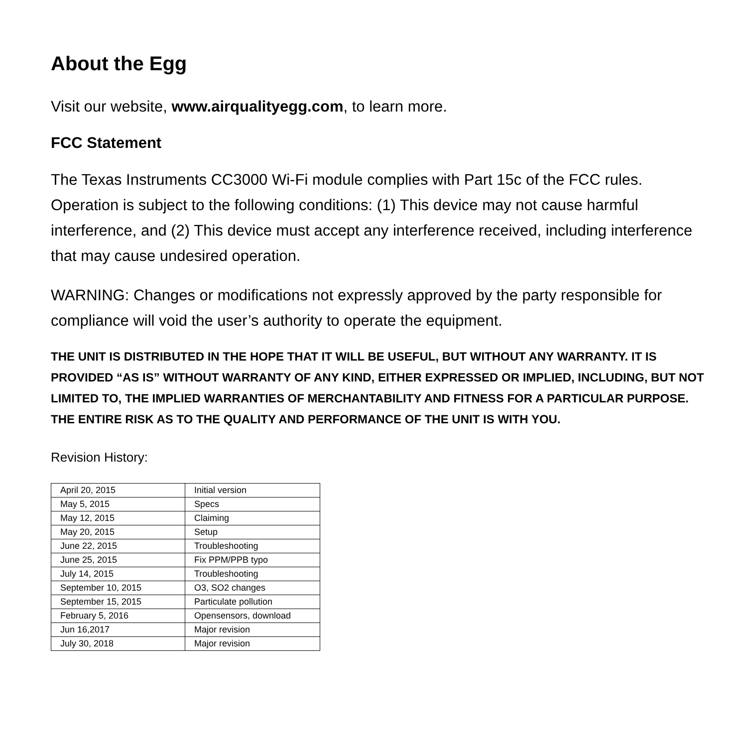About the Egg
Visit our website, www.airqualityegg.com, to learn more.
FCC Statement
The Texas Instruments CC3000 Wi-Fi module complies with Part 15c of the FCC rules. Operation is subject to the following conditions: (1) This device may not cause harmful interference, and (2) This device must accept any interference received, including interference that may cause undesired operation.
WARNING: Changes or modifications not expressly approved by the party responsible for compliance will void the user’s authority to operate the equipment.
THE UNIT IS DISTRIBUTED IN THE HOPE THAT IT WILL BE USEFUL, BUT WITHOUT ANY WARRANTY. IT IS PROVIDED “AS IS” WITHOUT WARRANTY OF ANY KIND, EITHER EXPRESSED OR IMPLIED, INCLUDING, BUT NOT LIMITED TO, THE IMPLIED WARRANTIES OF MERCHANTABILITY AND FITNESS FOR A PARTICULAR PURPOSE. THE ENTIRE RISK AS TO THE QUALITY AND PERFORMANCE OF THE UNIT IS WITH YOU.
Revision History:
| April 20, 2015 | Initial version |
| May 5, 2015 | Specs |
| May 12, 2015 | Claiming |
| May 20, 2015 | Setup |
| June 22, 2015 | Troubleshooting |
| June 25, 2015 | Fix PPM/PPB typo |
| July 14, 2015 | Troubleshooting |
| September 10, 2015 | O3, SO2 changes |
| September 15, 2015 | Particulate pollution |
| February 5, 2016 | Opensensors, download |
| Jun 16,2017 | Major revision |
| July 30, 2018 | Major revision |